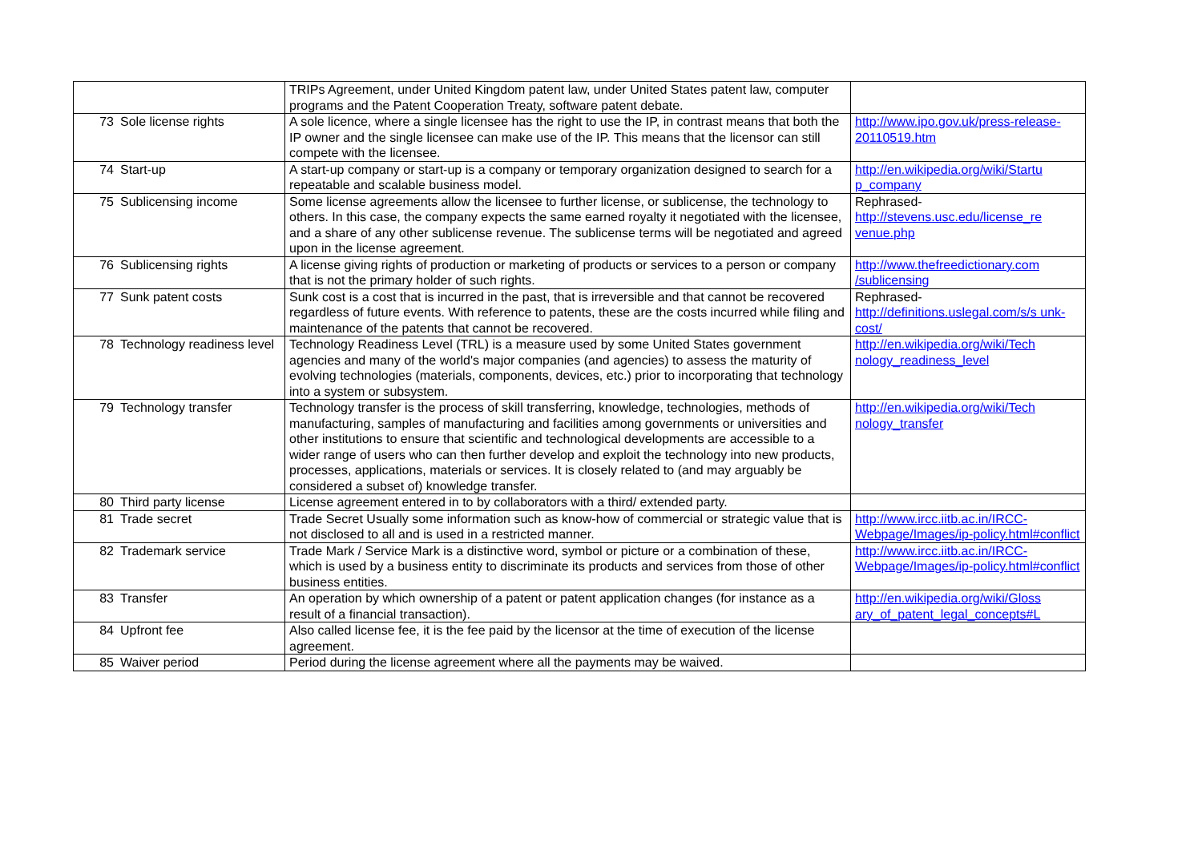| | | TRIPs Agreement, under United Kingdom patent law, under United States patent law, computer programs and the Patent Cooperation Treaty, software patent debate. | |
| 73 | Sole license rights | A sole licence, where a single licensee has the right to use the IP, in contrast means that both the IP owner and the single licensee can make use of the IP. This means that the licensor can still compete with the licensee. | http://www.ipo.gov.uk/press-release-20110519.htm |
| 74 | Start-up | A start-up company or start-up is a company or temporary organization designed to search for a repeatable and scalable business model. | http://en.wikipedia.org/wiki/Startu p_company |
| 75 | Sublicensing income | Some license agreements allow the licensee to further license, or sublicense, the technology to others. In this case, the company expects the same earned royalty it negotiated with the licensee, and a share of any other sublicense revenue. The sublicense terms will be negotiated and agreed upon in the license agreement. | Rephrased- http://stevens.usc.edu/license_re venue.php |
| 76 | Sublicensing rights | A license giving rights of production or marketing of products or services to a person or company that is not the primary holder of such rights. | http://www.thefreedictionary.com /sublicensing |
| 77 | Sunk patent costs | Sunk cost is a cost that is incurred in the past, that is irreversible and that cannot be recovered regardless of future events. With reference to patents, these are the costs incurred while filing and maintenance of the patents that cannot be recovered. | Rephrased- http://definitions.uslegal.com/s/s unk-cost/ |
| 78 | Technology readiness level | Technology Readiness Level (TRL) is a measure used by some United States government agencies and many of the world's major companies (and agencies) to assess the maturity of evolving technologies (materials, components, devices, etc.) prior to incorporating that technology into a system or subsystem. | http://en.wikipedia.org/wiki/Tech nology_readiness_level |
| 79 | Technology transfer | Technology transfer is the process of skill transferring, knowledge, technologies, methods of manufacturing, samples of manufacturing and facilities among governments or universities and other institutions to ensure that scientific and technological developments are accessible to a wider range of users who can then further develop and exploit the technology into new products, processes, applications, materials or services. It is closely related to (and may arguably be considered a subset of) knowledge transfer. | http://en.wikipedia.org/wiki/Tech nology_transfer |
| 80 | Third party license | License agreement entered in to by collaborators with a third/ extended party. | |
| 81 | Trade secret | Trade Secret Usually some information such as know-how of commercial or strategic value that is not disclosed to all and is used in a restricted manner. | http://www.ircc.iitb.ac.in/IRCC-Webpage/Images/ip-policy.html#conflict |
| 82 | Trademark service | Trade Mark / Service Mark is a distinctive word, symbol or picture or a combination of these, which is used by a business entity to discriminate its products and services from those of other business entities. | http://www.ircc.iitb.ac.in/IRCC-Webpage/Images/ip-policy.html#conflict |
| 83 | Transfer | An operation by which ownership of a patent or patent application changes (for instance as a result of a financial transaction). | http://en.wikipedia.org/wiki/Gloss ary_of_patent_legal_concepts#L |
| 84 | Upfront fee | Also called license fee, it is the fee paid by the licensor at the time of execution of the license agreement. | |
| 85 | Waiver period | Period during the license agreement where all the payments may be waived. | |